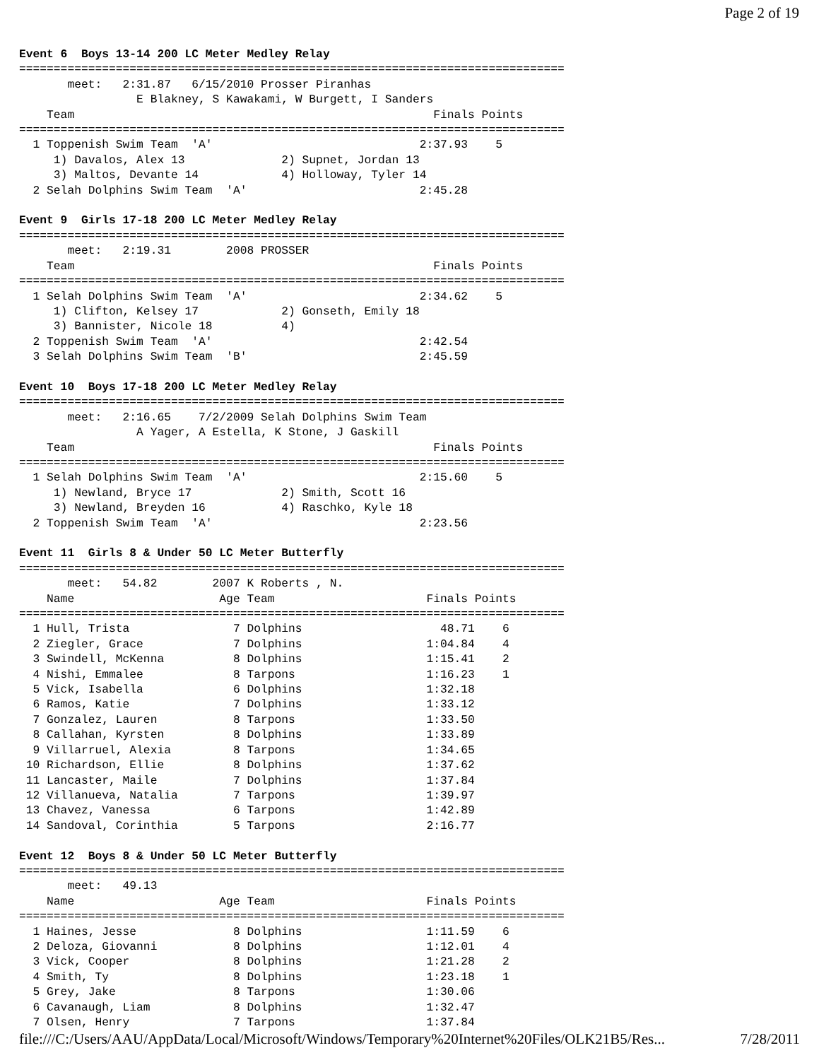Page 2 of 19
Event 6  Boys 13-14 200 LC Meter Medley Relay
===============================================================================
       meet:   2:31.87   6/15/2010 Prosser Piranhas
                 E Blakney, S Kawakami, W Burgett, I Sanders
    Team                                                    Finals Points
===============================================================================
  1 Toppenish Swim Team  'A'                              2:37.93    5
     1) Davalos, Alex 13              2) Supnet, Jordan 13
     3) Maltos, Devante 14            4) Holloway, Tyler 14
  2 Selah Dolphins Swim Team  'A'                         2:45.28

Event 9  Girls 17-18 200 LC Meter Medley Relay
===============================================================================
       meet:   2:19.31        2008 PROSSER
    Team                                                    Finals Points
===============================================================================
  1 Selah Dolphins Swim Team  'A'                         2:34.62    5
     1) Clifton, Kelsey 17            2) Gonseth, Emily 18
     3) Bannister, Nicole 18          4)
  2 Toppenish Swim Team  'A'                              2:42.54
  3 Selah Dolphins Swim Team  'B'                         2:45.59

Event 10  Boys 17-18 200 LC Meter Medley Relay
===============================================================================
       meet:   2:16.65    7/2/2009 Selah Dolphins Swim Team
                 A Yager, A Estella, K Stone, J Gaskill
    Team                                                    Finals Points
===============================================================================
  1 Selah Dolphins Swim Team  'A'                         2:15.60    5
     1) Newland, Bryce 17             2) Smith, Scott 16
     3) Newland, Breyden 16           4) Raschko, Kyle 18
  2 Toppenish Swim Team  'A'                              2:23.56

Event 11  Girls 8 & Under 50 LC Meter Butterfly
===============================================================================
       meet:   54.82        2007 K Roberts , N.
    Name                     Age Team                      Finals Points
===============================================================================
  1 Hull, Trista               7 Dolphins                    48.71    6
  2 Ziegler, Grace             7 Dolphins                  1:04.84    4
  3 Swindell, McKenna          8 Dolphins                  1:15.41    2
  4 Nishi, Emmalee             8 Tarpons                   1:16.23    1
  5 Vick, Isabella             6 Dolphins                  1:32.18
  6 Ramos, Katie               7 Dolphins                  1:33.12
  7 Gonzalez, Lauren           8 Tarpons                   1:33.50
  8 Callahan, Kyrsten          8 Dolphins                  1:33.89
  9 Villarruel, Alexia         8 Tarpons                   1:34.65
 10 Richardson, Ellie          8 Dolphins                  1:37.62
 11 Lancaster, Maile           7 Dolphins                  1:37.84
 12 Villanueva, Natalia        7 Tarpons                   1:39.97
 13 Chavez, Vanessa            6 Tarpons                   1:42.89
 14 Sandoval, Corinthia        5 Tarpons                   2:16.77

Event 12  Boys 8 & Under 50 LC Meter Butterfly
===============================================================================
       meet:   49.13
    Name                     Age Team                      Finals Points
===============================================================================
  1 Haines, Jesse              8 Dolphins                  1:11.59    6
  2 Deloza, Giovanni           8 Dolphins                  1:12.01    4
  3 Vick, Cooper               8 Dolphins                  1:21.28    2
  4 Smith, Ty                  8 Dolphins                  1:23.18    1
  5 Grey, Jake                 8 Tarpons                   1:30.06
  6 Cavanaugh, Liam            8 Dolphins                  1:32.47
  7 Olsen, Henry               7 Tarpons                   1:37.84
file:///C:/Users/AAU/AppData/Local/Microsoft/Windows/Temporary%20Internet%20Files/OLK21B5/Res... 7/28/2011